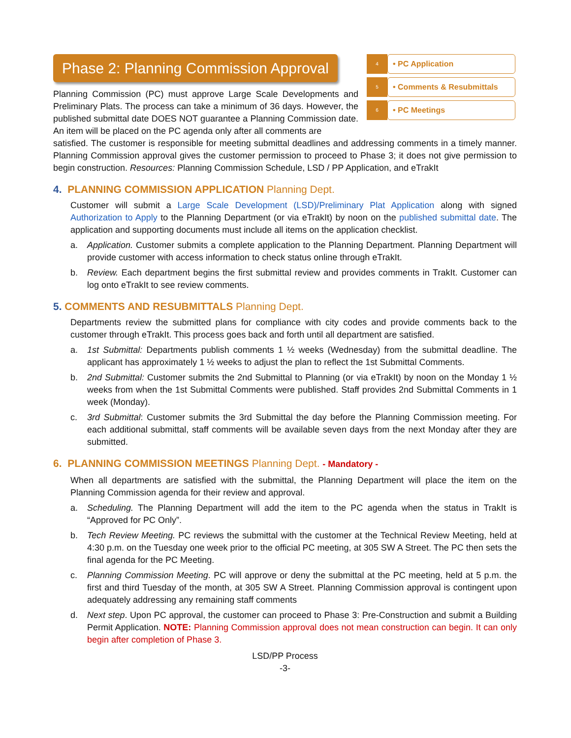Phase 2: Planning Commission Approval
4
• PC Application
5
• Comments & Resubmittals
6
• PC Meetings
Planning Commission (PC) must approve Large Scale Developments and Preliminary Plats. The process can take a minimum of 36 days. However, the published submittal date DOES NOT guarantee a Planning Commission date. An item will be placed on the PC agenda only after all comments are
satisfied. The customer is responsible for meeting submittal deadlines and addressing comments in a timely manner. Planning Commission approval gives the customer permission to proceed to Phase 3; it does not give permission to begin construction. Resources: Planning Commission Schedule, LSD / PP Application, and eTrakIt
4. PLANNING COMMISSION APPLICATION Planning Dept.
Customer will submit a Large Scale Development (LSD)/Preliminary Plat Application along with signed Authorization to Apply to the Planning Department (or via eTrakIt) by noon on the published submittal date. The application and supporting documents must include all items on the application checklist.
a. Application. Customer submits a complete application to the Planning Department. Planning Department will provide customer with access information to check status online through eTrakIt.
b. Review. Each department begins the first submittal review and provides comments in TrakIt. Customer can log onto eTrakIt to see review comments.
5. COMMENTS AND RESUBMITTALS Planning Dept.
Departments review the submitted plans for compliance with city codes and provide comments back to the customer through eTrakIt. This process goes back and forth until all department are satisfied.
a. 1st Submittal: Departments publish comments 1 ½ weeks (Wednesday) from the submittal deadline. The applicant has approximately 1 ½ weeks to adjust the plan to reflect the 1st Submittal Comments.
b. 2nd Submittal: Customer submits the 2nd Submittal to Planning (or via eTrakIt) by noon on the Monday 1 ½ weeks from when the 1st Submittal Comments were published. Staff provides 2nd Submittal Comments in 1 week (Monday).
c. 3rd Submittal: Customer submits the 3rd Submittal the day before the Planning Commission meeting. For each additional submittal, staff comments will be available seven days from the next Monday after they are submitted.
6. PLANNING COMMISSION MEETINGS Planning Dept. - Mandatory -
When all departments are satisfied with the submittal, the Planning Department will place the item on the Planning Commission agenda for their review and approval.
a. Scheduling. The Planning Department will add the item to the PC agenda when the status in TrakIt is “Approved for PC Only”.
b. Tech Review Meeting. PC reviews the submittal with the customer at the Technical Review Meeting, held at 4:30 p.m. on the Tuesday one week prior to the official PC meeting, at 305 SW A Street. The PC then sets the final agenda for the PC Meeting.
c. Planning Commission Meeting. PC will approve or deny the submittal at the PC meeting, held at 5 p.m. the first and third Tuesday of the month, at 305 SW A Street. Planning Commission approval is contingent upon adequately addressing any remaining staff comments
d. Next step. Upon PC approval, the customer can proceed to Phase 3: Pre-Construction and submit a Building Permit Application. NOTE: Planning Commission approval does not mean construction can begin. It can only begin after completion of Phase 3.
LSD/PP Process
-3-